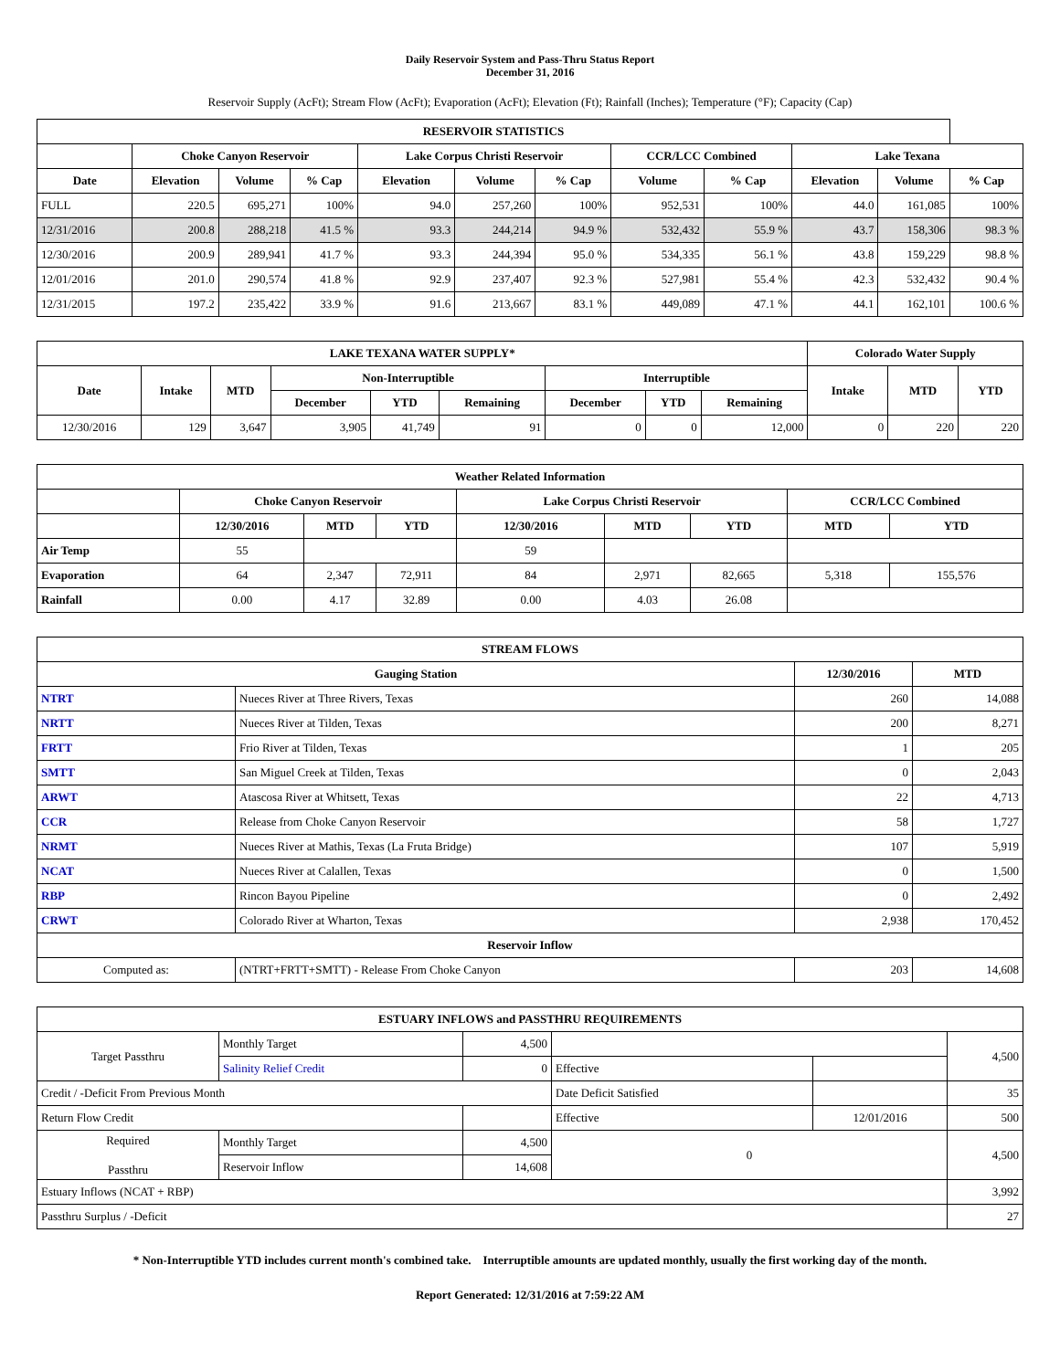Daily Reservoir System and Pass-Thru Status Report
December 31, 2016
Reservoir Supply (AcFt); Stream Flow (AcFt); Evaporation (AcFt); Elevation (Ft); Rainfall (Inches); Temperature (°F); Capacity (Cap)
| RESERVOIR STATISTICS | | | | | | | | | | | |
| --- | --- | --- | --- | --- | --- | --- | --- | --- | --- | --- | --- |
| | Choke Canyon Reservoir | | | Lake Corpus Christi Reservoir | | | CCR/LCC Combined | | Lake Texana | | |
| Date | Elevation | Volume | % Cap | Elevation | Volume | % Cap | Volume | % Cap | Elevation | Volume | % Cap |
| FULL | 220.5 | 695,271 | 100% | 94.0 | 257,260 | 100% | 952,531 | 100% | 44.0 | 161,085 | 100% |
| 12/31/2016 | 200.8 | 288,218 | 41.5 % | 93.3 | 244,214 | 94.9 % | 532,432 | 55.9 % | 43.7 | 158,306 | 98.3 % |
| 12/30/2016 | 200.9 | 289,941 | 41.7 % | 93.3 | 244,394 | 95.0 % | 534,335 | 56.1 % | 43.8 | 159,229 | 98.8 % |
| 12/01/2016 | 201.0 | 290,574 | 41.8 % | 92.9 | 237,407 | 92.3 % | 527,981 | 55.4 % | 42.3 | 532,432 | 90.4 % |
| 12/31/2015 | 197.2 | 235,422 | 33.9 % | 91.6 | 213,667 | 83.1 % | 449,089 | 47.1 % | 44.1 | 162,101 | 100.6 % |
| LAKE TEXANA WATER SUPPLY* | | | | | | | | | Colorado Water Supply | | |
| --- | --- | --- | --- | --- | --- | --- | --- | --- | --- | --- | --- |
| Date | Intake | MTD | Non-Interruptible | | | Interruptible | | | Intake | MTD | YTD |
| | | | December | YTD | Remaining | December | YTD | Remaining | | | |
| 12/30/2016 | 129 | 3,647 | 3,905 | 41,749 | 91 | 0 | 0 | 12,000 | 0 | 220 | 220 |
| Weather Related Information | | | | | | | | |
| --- | --- | --- | --- | --- | --- | --- | --- | --- |
| | Choke Canyon Reservoir | | | Lake Corpus Christi Reservoir | | | CCR/LCC Combined | |
| | 12/30/2016 | MTD | YTD | 12/30/2016 | MTD | YTD | MTD | YTD |
| Air Temp | 55 | | | 59 | | | | |
| Evaporation | 64 | 2,347 | 72,911 | 84 | 2,971 | 82,665 | 5,318 | 155,576 |
| Rainfall | 0.00 | 4.17 | 32.89 | 0.00 | 4.03 | 26.08 | | |
| STREAM FLOWS | | | |
| --- | --- | --- | --- |
| Gauging Station | | 12/30/2016 | MTD |
| NTRT | Nueces River at Three Rivers, Texas | 260 | 14,088 |
| NRTT | Nueces River at Tilden, Texas | 200 | 8,271 |
| FRTT | Frio River at Tilden, Texas | 1 | 205 |
| SMTT | San Miguel Creek at Tilden, Texas | 0 | 2,043 |
| ARWT | Atascosa River at Whitsett, Texas | 22 | 4,713 |
| CCR | Release from Choke Canyon Reservoir | 58 | 1,727 |
| NRMT | Nueces River at Mathis, Texas (La Fruta Bridge) | 107 | 5,919 |
| NCAT | Nueces River at Calallen, Texas | 0 | 1,500 |
| RBP | Rincon Bayou Pipeline | 0 | 2,492 |
| CRWT | Colorado River at Wharton, Texas | 2,938 | 170,452 |
| Reservoir Inflow | | | |
| Computed as: | (NTRT+FRTT+SMTT) - Release From Choke Canyon | 203 | 14,608 |
| ESTUARY INFLOWS and PASSTHRU REQUIREMENTS | | | | | |
| --- | --- | --- | --- | --- | --- |
| Target Passthru | Monthly Target | 4,500 | | | 4,500 |
| | Salinity Relief Credit | 0 | Effective | | |
| Credit / -Deficit From Previous Month | | | Date Deficit Satisfied | | 35 |
| Return Flow Credit | | | Effective | 12/01/2016 | 500 |
| Required Passthru | Monthly Target | 4,500 | 0 | | 4,500 |
| | Reservoir Inflow | 14,608 | | | |
| Estuary Inflows (NCAT + RBP) | | | | | 3,992 |
| Passthru Surplus / -Deficit | | | | | 27 |
* Non-Interruptible YTD includes current month's combined take. Interruptible amounts are updated monthly, usually the first working day of the month.
Report Generated: 12/31/2016 at 7:59:22 AM